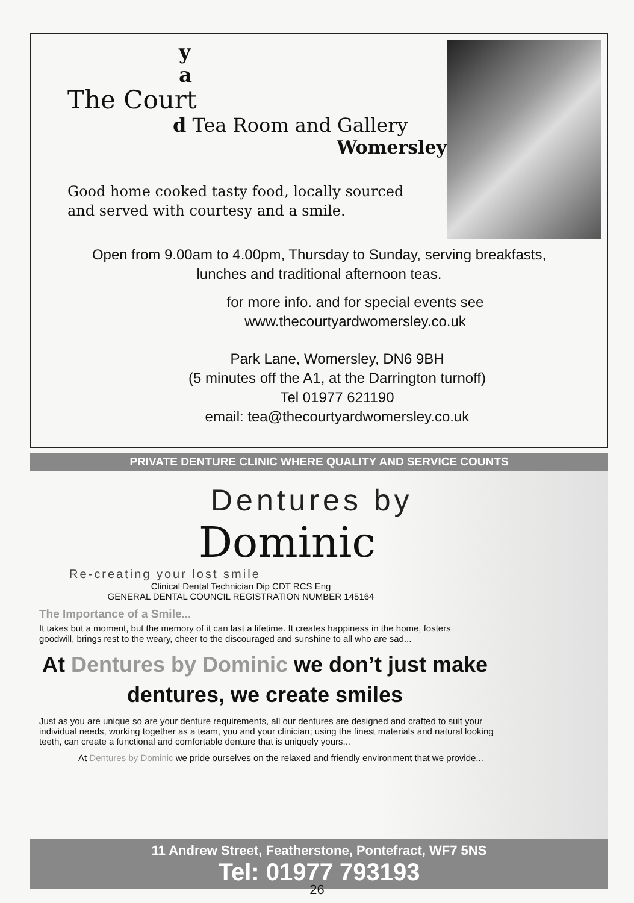y
a
The Court
d Tea Room and Gallery
Womersley
Good home cooked tasty food, locally sourced
and served with courtesy and a smile.
Open from 9.00am to 4.00pm, Thursday to Sunday, serving breakfasts,
lunches and traditional afternoon teas.
for more info. and for special events see
www.thecourtyardwomersley.co.uk
Park Lane, Womersley, DN6 9BH
(5 minutes off the A1, at the Darrington turnoff)
Tel 01977 621190
email: tea@thecourtyardwomersley.co.uk
PRIVATE DENTURE CLINIC WHERE QUALITY AND SERVICE COUNTS
Dentures by
Dominic
Re-creating your lost smile
Clinical Dental Technician Dip CDT RCS Eng
GENERAL DENTAL COUNCIL REGISTRATION NUMBER 145164
The Importance of a Smile...
It takes but a moment, but the memory of it can last a lifetime. It creates happiness in the home, fosters goodwill, brings rest to the weary, cheer to the discouraged and sunshine to all who are sad...
At Dentures by Dominic we don’t just make dentures, we create smiles
Just as you are unique so are your denture requirements, all our dentures are designed and crafted to suit your individual needs, working together as a team, you and your clinician; using the finest materials and natural looking teeth, can create a functional and comfortable denture that is uniquely yours...
At Dentures by Dominic we pride ourselves on the relaxed and friendly environment that we provide...
11 Andrew Street, Featherstone, Pontefract, WF7 5NS
Tel: 01977 793193
26